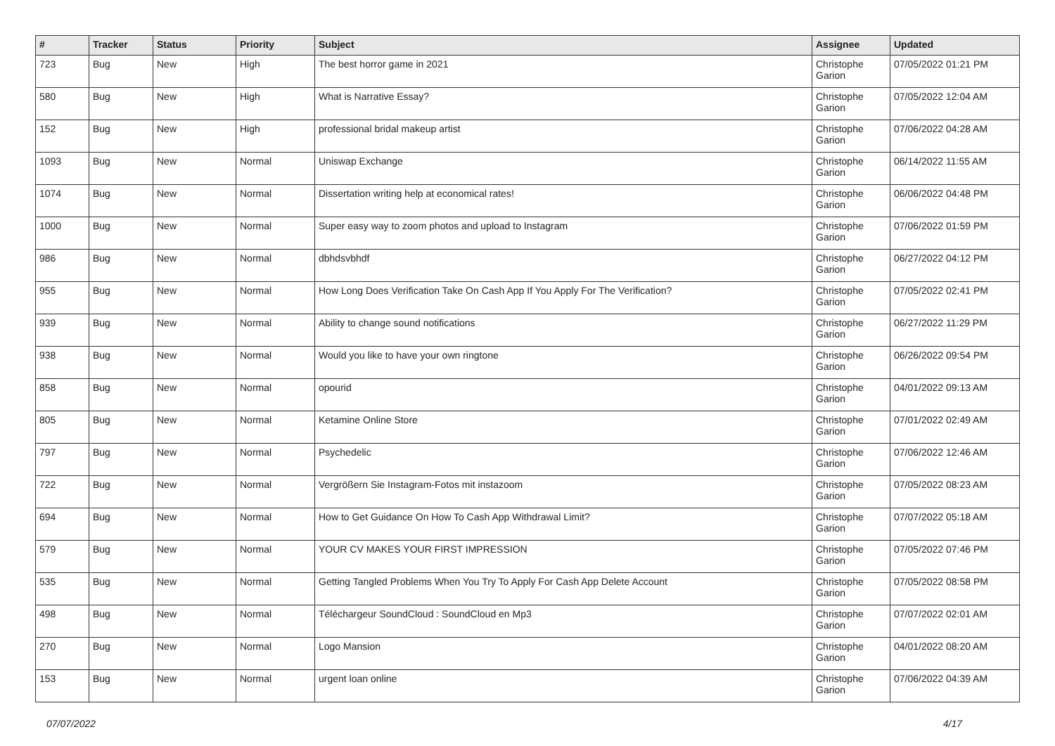| # | Tracker | Status | Priority | Subject | Assignee | Updated |
| --- | --- | --- | --- | --- | --- | --- |
| 723 | Bug | New | High | The best horror game in 2021 | Christophe Garion | 07/05/2022 01:21 PM |
| 580 | Bug | New | High | What is Narrative Essay? | Christophe Garion | 07/05/2022 12:04 AM |
| 152 | Bug | New | High | professional bridal makeup artist | Christophe Garion | 07/06/2022 04:28 AM |
| 1093 | Bug | New | Normal | Uniswap Exchange | Christophe Garion | 06/14/2022 11:55 AM |
| 1074 | Bug | New | Normal | Dissertation writing help at economical rates! | Christophe Garion | 06/06/2022 04:48 PM |
| 1000 | Bug | New | Normal | Super easy way to zoom photos and upload to Instagram | Christophe Garion | 07/06/2022 01:59 PM |
| 986 | Bug | New | Normal | dbhdsvbhdf | Christophe Garion | 06/27/2022 04:12 PM |
| 955 | Bug | New | Normal | How Long Does Verification Take On Cash App If You Apply For The Verification? | Christophe Garion | 07/05/2022 02:41 PM |
| 939 | Bug | New | Normal | Ability to change sound notifications | Christophe Garion | 06/27/2022 11:29 PM |
| 938 | Bug | New | Normal | Would you like to have your own ringtone | Christophe Garion | 06/26/2022 09:54 PM |
| 858 | Bug | New | Normal | opourid | Christophe Garion | 04/01/2022 09:13 AM |
| 805 | Bug | New | Normal | Ketamine Online Store | Christophe Garion | 07/01/2022 02:49 AM |
| 797 | Bug | New | Normal | Psychedelic | Christophe Garion | 07/06/2022 12:46 AM |
| 722 | Bug | New | Normal | Vergrößern Sie Instagram-Fotos mit instazoom | Christophe Garion | 07/05/2022 08:23 AM |
| 694 | Bug | New | Normal | How to Get Guidance On How To Cash App Withdrawal Limit? | Christophe Garion | 07/07/2022 05:18 AM |
| 579 | Bug | New | Normal | YOUR CV MAKES YOUR FIRST IMPRESSION | Christophe Garion | 07/05/2022 07:46 PM |
| 535 | Bug | New | Normal | Getting Tangled Problems When You Try To Apply For Cash App Delete Account | Christophe Garion | 07/05/2022 08:58 PM |
| 498 | Bug | New | Normal | Téléchargeur SoundCloud : SoundCloud en Mp3 | Christophe Garion | 07/07/2022 02:01 AM |
| 270 | Bug | New | Normal | Logo Mansion | Christophe Garion | 04/01/2022 08:20 AM |
| 153 | Bug | New | Normal | urgent loan online | Christophe Garion | 07/06/2022 04:39 AM |
07/07/2022 4/17